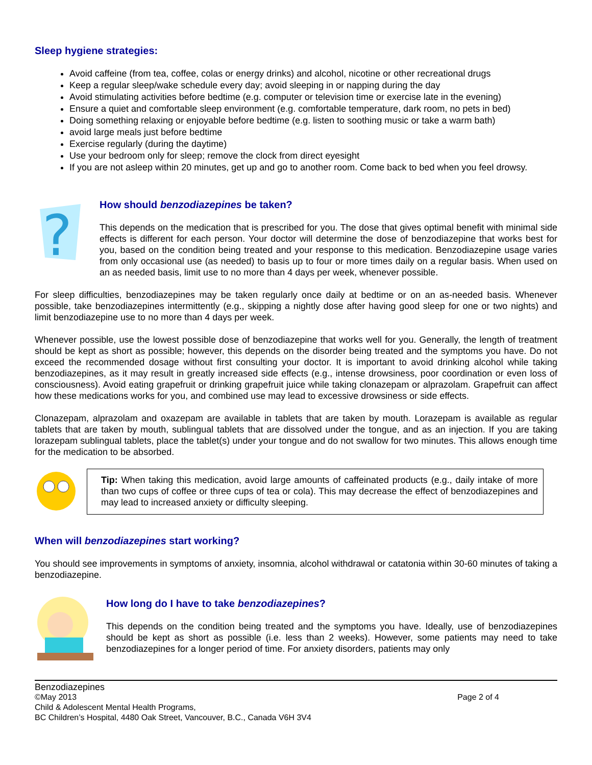Sleep hygiene strategies:
Avoid caffeine (from tea, coffee, colas or energy drinks) and alcohol, nicotine or other recreational drugs
Keep a regular sleep/wake schedule every day; avoid sleeping in or napping during the day
Avoid stimulating activities before bedtime (e.g. computer or television time or exercise late in the evening)
Ensure a quiet and comfortable sleep environment (e.g. comfortable temperature, dark room, no pets in bed)
Doing something relaxing or enjoyable before bedtime (e.g. listen to soothing music or take a warm bath)
avoid large meals just before bedtime
Exercise regularly (during the daytime)
Use your bedroom only for sleep; remove the clock from direct eyesight
If you are not asleep within 20 minutes, get up and go to another room. Come back to bed when you feel drowsy.
?
How should benzodiazepines be taken?
This depends on the medication that is prescribed for you. The dose that gives optimal benefit with minimal side effects is different for each person. Your doctor will determine the dose of benzodiazepine that works best for you, based on the condition being treated and your response to this medication. Benzodiazepine usage varies from only occasional use (as needed) to basis up to four or more times daily on a regular basis. When used on an as needed basis, limit use to no more than 4 days per week, whenever possible.
For sleep difficulties, benzodiazepines may be taken regularly once daily at bedtime or on an as-needed basis. Whenever possible, take benzodiazepines intermittently (e.g., skipping a nightly dose after having good sleep for one or two nights) and limit benzodiazepine use to no more than 4 days per week.
Whenever possible, use the lowest possible dose of benzodiazepine that works well for you. Generally, the length of treatment should be kept as short as possible; however, this depends on the disorder being treated and the symptoms you have. Do not exceed the recommended dosage without first consulting your doctor. It is important to avoid drinking alcohol while taking benzodiazepines, as it may result in greatly increased side effects (e.g., intense drowsiness, poor coordination or even loss of consciousness). Avoid eating grapefruit or drinking grapefruit juice while taking clonazepam or alprazolam. Grapefruit can affect how these medications works for you, and combined use may lead to excessive drowsiness or side effects.
Clonazepam, alprazolam and oxazepam are available in tablets that are taken by mouth. Lorazepam is available as regular tablets that are taken by mouth, sublingual tablets that are dissolved under the tongue, and as an injection. If you are taking lorazepam sublingual tablets, place the tablet(s) under your tongue and do not swallow for two minutes. This allows enough time for the medication to be absorbed.
Tip: When taking this medication, avoid large amounts of caffeinated products (e.g., daily intake of more than two cups of coffee or three cups of tea or cola). This may decrease the effect of benzodiazepines and may lead to increased anxiety or difficulty sleeping.
When will benzodiazepines start working?
You should see improvements in symptoms of anxiety, insomnia, alcohol withdrawal or catatonia within 30-60 minutes of taking a benzodiazepine.
How long do I have to take benzodiazepines?
This depends on the condition being treated and the symptoms you have. Ideally, use of benzodiazepines should be kept as short as possible (i.e. less than 2 weeks). However, some patients may need to take benzodiazepines for a longer period of time. For anxiety disorders, patients may only
Benzodiazepines
©May 2013 Page 2 of 4
Child & Adolescent Mental Health Programs,
BC Children’s Hospital, 4480 Oak Street, Vancouver, B.C., Canada V6H 3V4